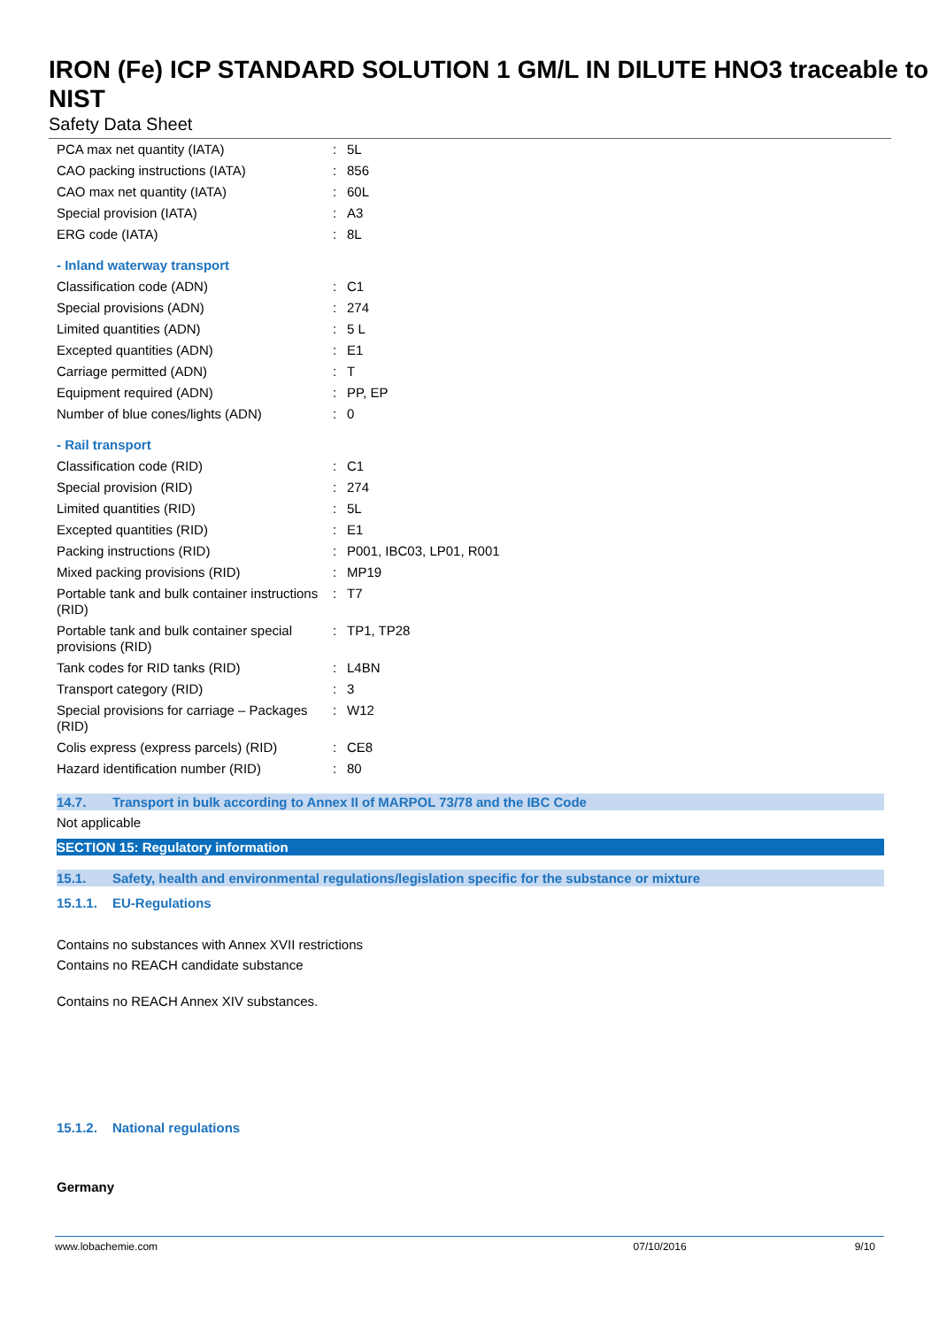IRON (Fe) ICP STANDARD SOLUTION 1 GM/L IN DILUTE HNO3 traceable to NIST
Safety Data Sheet
| PCA max net quantity (IATA) | : | 5L |
| CAO packing instructions (IATA) | : | 856 |
| CAO max net quantity (IATA) | : | 60L |
| Special provision (IATA) | : | A3 |
| ERG code (IATA) | : | 8L |
- Inland waterway transport
| Classification code (ADN) | : | C1 |
| Special provisions (ADN) | : | 274 |
| Limited quantities (ADN) | : | 5 L |
| Excepted quantities (ADN) | : | E1 |
| Carriage permitted (ADN) | : | T |
| Equipment required (ADN) | : | PP, EP |
| Number of blue cones/lights (ADN) | : | 0 |
- Rail transport
| Classification code (RID) | : | C1 |
| Special provision (RID) | : | 274 |
| Limited quantities (RID) | : | 5L |
| Excepted quantities (RID) | : | E1 |
| Packing instructions (RID) | : | P001, IBC03, LP01, R001 |
| Mixed packing provisions (RID) | : | MP19 |
| Portable tank and bulk container instructions (RID) | : | T7 |
| Portable tank and bulk container special provisions (RID) | : | TP1, TP28 |
| Tank codes for RID tanks (RID) | : | L4BN |
| Transport category (RID) | : | 3 |
| Special provisions for carriage – Packages (RID) | : | W12 |
| Colis express (express parcels) (RID) | : | CE8 |
| Hazard identification number (RID) | : | 80 |
14.7. Transport in bulk according to Annex II of MARPOL 73/78 and the IBC Code
Not applicable
SECTION 15: Regulatory information
15.1. Safety, health and environmental regulations/legislation specific for the substance or mixture
15.1.1. EU-Regulations
Contains no substances with Annex XVII restrictions
Contains no REACH candidate substance
Contains no REACH Annex XIV substances.
15.1.2. National regulations
Germany
www.lobachemie.com 07/10/2016 9/10